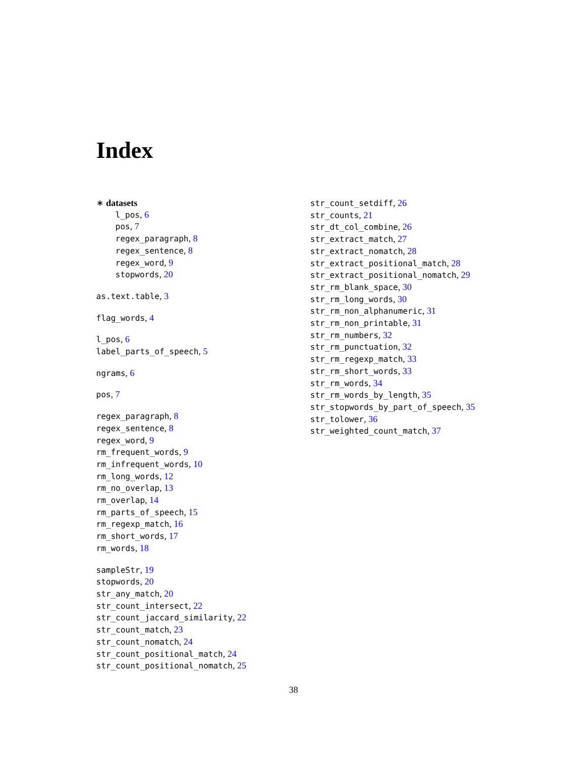Index
∗ datasets
l_pos, 6
pos, 7
regex_paragraph, 8
regex_sentence, 8
regex_word, 9
stopwords, 20
as.text.table, 3
flag_words, 4
l_pos, 6
label_parts_of_speech, 5
ngrams, 6
pos, 7
regex_paragraph, 8
regex_sentence, 8
regex_word, 9
rm_frequent_words, 9
rm_infrequent_words, 10
rm_long_words, 12
rm_no_overlap, 13
rm_overlap, 14
rm_parts_of_speech, 15
rm_regexp_match, 16
rm_short_words, 17
rm_words, 18
sampleStr, 19
stopwords, 20
str_any_match, 20
str_count_intersect, 22
str_count_jaccard_similarity, 22
str_count_match, 23
str_count_nomatch, 24
str_count_positional_match, 24
str_count_positional_nomatch, 25
str_count_setdiff, 26
str_counts, 21
str_dt_col_combine, 26
str_extract_match, 27
str_extract_nomatch, 28
str_extract_positional_match, 28
str_extract_positional_nomatch, 29
str_rm_blank_space, 30
str_rm_long_words, 30
str_rm_non_alphanumeric, 31
str_rm_non_printable, 31
str_rm_numbers, 32
str_rm_punctuation, 32
str_rm_regexp_match, 33
str_rm_short_words, 33
str_rm_words, 34
str_rm_words_by_length, 35
str_stopwords_by_part_of_speech, 35
str_tolower, 36
str_weighted_count_match, 37
38